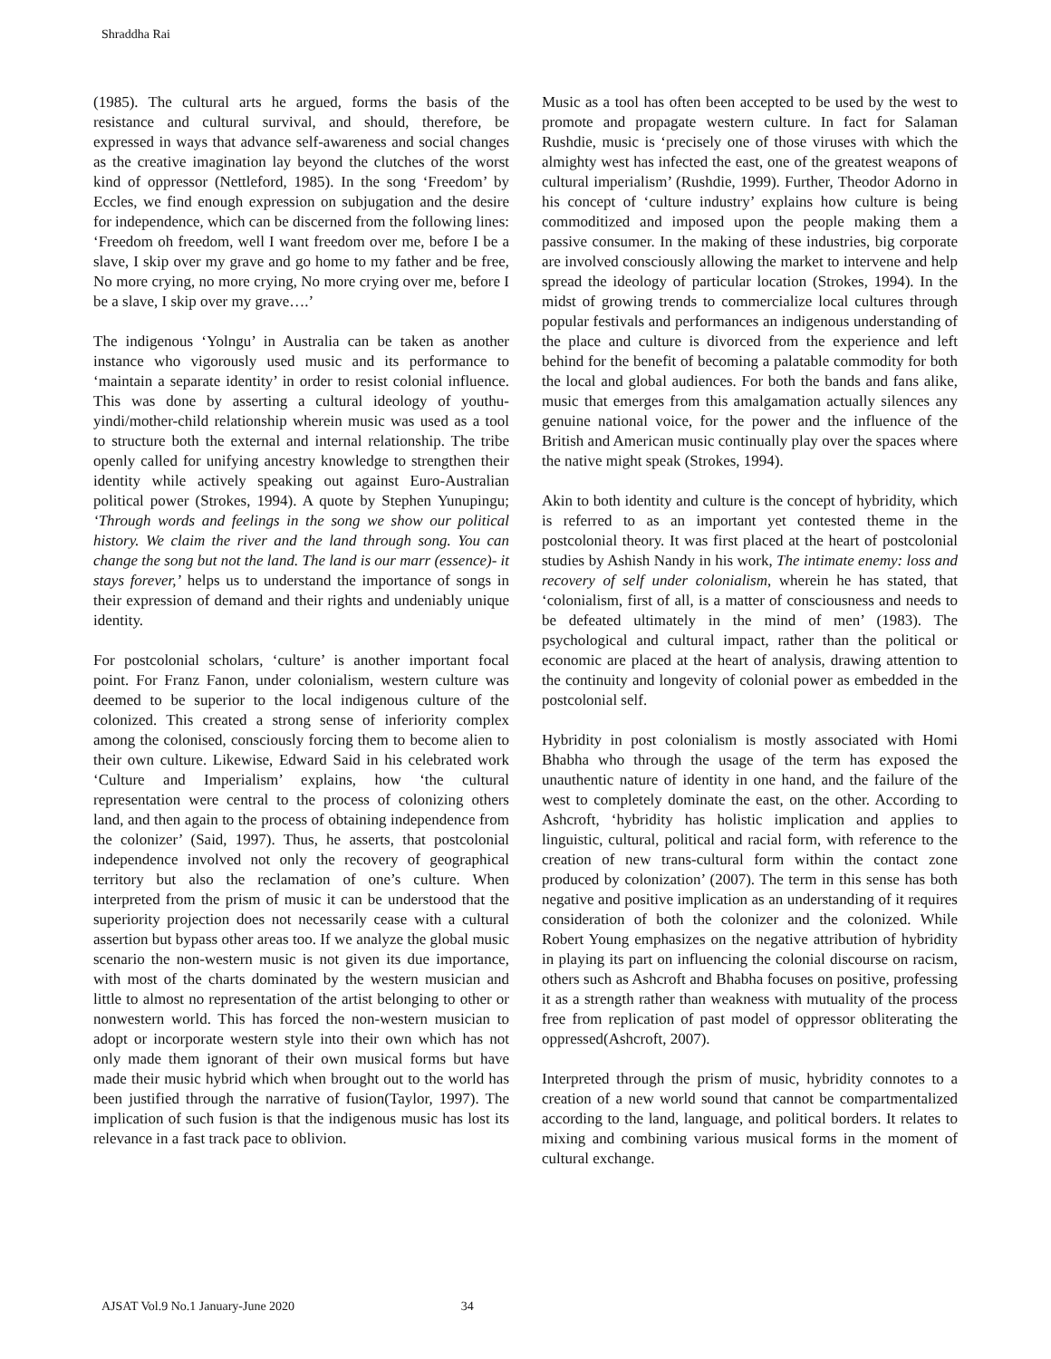Shraddha Rai
(1985). The cultural arts he argued, forms the basis of the resistance and cultural survival, and should, therefore, be expressed in ways that advance self-awareness and social changes as the creative imagination lay beyond the clutches of the worst kind of oppressor (Nettleford, 1985). In the song ‘Freedom’ by Eccles, we find enough expression on subjugation and the desire for independence, which can be discerned from the following lines: ‘Freedom oh freedom, well I want freedom over me, before I be a slave, I skip over my grave and go home to my father and be free, No more crying, no more crying, No more crying over me, before I be a slave, I skip over my grave….’
The indigenous ‘Yolngu’ in Australia can be taken as another instance who vigorously used music and its performance to ‘maintain a separate identity’ in order to resist colonial influence. This was done by asserting a cultural ideology of youthu-yindi/mother-child relationship wherein music was used as a tool to structure both the external and internal relationship. The tribe openly called for unifying ancestry knowledge to strengthen their identity while actively speaking out against Euro-Australian political power (Strokes, 1994). A quote by Stephen Yunupingu; ‘Through words and feelings in the song we show our political history. We claim the river and the land through song. You can change the song but not the land. The land is our marr (essence)- it stays forever,’ helps us to understand the importance of songs in their expression of demand and their rights and undeniably unique identity.
For postcolonial scholars, ‘culture’ is another important focal point. For Franz Fanon, under colonialism, western culture was deemed to be superior to the local indigenous culture of the colonized. This created a strong sense of inferiority complex among the colonised, consciously forcing them to become alien to their own culture. Likewise, Edward Said in his celebrated work ‘Culture and Imperialism’ explains, how ‘the cultural representation were central to the process of colonizing others land, and then again to the process of obtaining independence from the colonizer’ (Said, 1997). Thus, he asserts, that postcolonial independence involved not only the recovery of geographical territory but also the reclamation of one’s culture. When interpreted from the prism of music it can be understood that the superiority projection does not necessarily cease with a cultural assertion but bypass other areas too. If we analyze the global music scenario the non-western music is not given its due importance, with most of the charts dominated by the western musician and little to almost no representation of the artist belonging to other or nonwestern world. This has forced the non-western musician to adopt or incorporate western style into their own which has not only made them ignorant of their own musical forms but have made their music hybrid which when brought out to the world has been justified through the narrative of fusion(Taylor, 1997). The implication of such fusion is that the indigenous music has lost its relevance in a fast track pace to oblivion.
Music as a tool has often been accepted to be used by the west to promote and propagate western culture. In fact for Salaman Rushdie, music is ‘precisely one of those viruses with which the almighty west has infected the east, one of the greatest weapons of cultural imperialism’ (Rushdie, 1999). Further, Theodor Adorno in his concept of ‘culture industry’ explains how culture is being commoditized and imposed upon the people making them a passive consumer. In the making of these industries, big corporate are involved consciously allowing the market to intervene and help spread the ideology of particular location (Strokes, 1994). In the midst of growing trends to commercialize local cultures through popular festivals and performances an indigenous understanding of the place and culture is divorced from the experience and left behind for the benefit of becoming a palatable commodity for both the local and global audiences. For both the bands and fans alike, music that emerges from this amalgamation actually silences any genuine national voice, for the power and the influence of the British and American music continually play over the spaces where the native might speak (Strokes, 1994).
Akin to both identity and culture is the concept of hybridity, which is referred to as an important yet contested theme in the postcolonial theory. It was first placed at the heart of postcolonial studies by Ashish Nandy in his work, The intimate enemy: loss and recovery of self under colonialism, wherein he has stated, that ‘colonialism, first of all, is a matter of consciousness and needs to be defeated ultimately in the mind of men’ (1983). The psychological and cultural impact, rather than the political or economic are placed at the heart of analysis, drawing attention to the continuity and longevity of colonial power as embedded in the postcolonial self.
Hybridity in post colonialism is mostly associated with Homi Bhabha who through the usage of the term has exposed the unauthentic nature of identity in one hand, and the failure of the west to completely dominate the east, on the other. According to Ashcroft, ‘hybridity has holistic implication and applies to linguistic, cultural, political and racial form, with reference to the creation of new trans-cultural form within the contact zone produced by colonization’ (2007). The term in this sense has both negative and positive implication as an understanding of it requires consideration of both the colonizer and the colonized. While Robert Young emphasizes on the negative attribution of hybridity in playing its part on influencing the colonial discourse on racism, others such as Ashcroft and Bhabha focuses on positive, professing it as a strength rather than weakness with mutuality of the process free from replication of past model of oppressor obliterating the oppressed(Ashcroft, 2007).
Interpreted through the prism of music, hybridity connotes to a creation of a new world sound that cannot be compartmentalized according to the land, language, and political borders. It relates to mixing and combining various musical forms in the moment of cultural exchange.
AJSAT Vol.9 No.1 January-June 2020 34